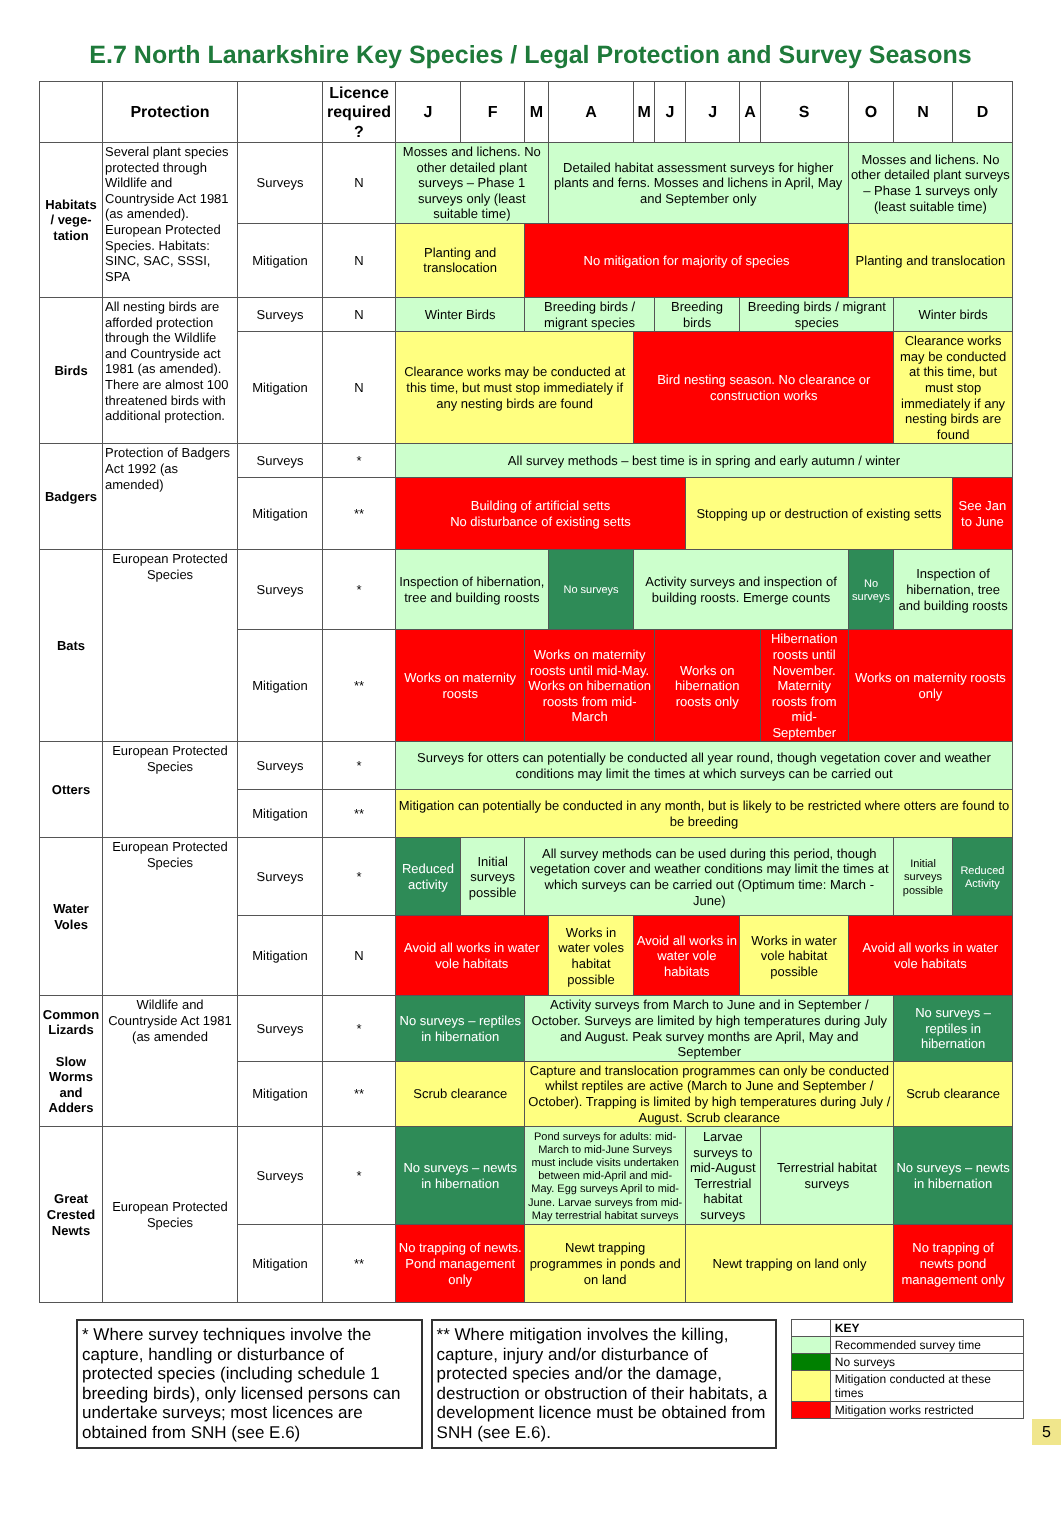E.7 North Lanarkshire Key Species / Legal Protection and Survey Seasons
| | Protection | | Licence required ? | J | F | M | A | M | J | J | A | S | O | N | D |
| --- | --- | --- | --- | --- | --- | --- | --- | --- | --- | --- | --- | --- | --- | --- | --- |
| Habitats / vege-tation | Several plant species protected through Wildlife and Countryside Act 1981 (as amended). European Protected Species. Habitats: SINC, SAC, SSSI, SPA | Surveys | N | Mosses and lichens. No other detailed plant surveys – Phase 1 surveys only (least suitable time) | | | Detailed habitat assessment surveys for higher plants and ferns. Mosses and lichens in April, May and September only | | | | | | Mosses and lichens. No other detailed plant surveys – Phase 1 surveys only (least suitable time) | | |
| | | Mitigation | N | Planting and translocation | | No mitigation for majority of species | | | | | | | Planting and translocation | | |
| Birds | All nesting birds are afforded protection through the Wildlife and Countryside act 1981 (as amended). There are almost 100 threatened birds with additional protection. | Surveys | N | Winter Birds | | Breeding birds / migrant species | | | Breeding birds | | Breeding birds / migrant species | | | Winter birds | |
| | | Mitigation | N | Clearance works may be conducted at this time, but must stop immediately if any nesting birds are found | | | | Bird nesting season. No clearance or construction works | | | | | | Clearance works may be conducted at this time, but must stop immediately if any nesting birds are found | |
| Badgers | Protection of Badgers Act 1992 (as amended) | Surveys | * | All survey methods – best time is in spring and early autumn / winter | | | | | | | | | | | |
| | | Mitigation | ** | Building of artificial setts No disturbance of existing setts | | | | | | Stopping up or destruction of existing setts | | | | | See Jan to June |
| Bats | European Protected Species | Surveys | * | Inspection of hibernation, tree and building roosts | | | No surveys | Activity surveys and inspection of building roosts. Emerge counts | | | | | No surveys | Inspection of hibernation, tree and building roosts | |
| | | Mitigation | ** | Works on maternity roosts | | Works on maternity roosts until mid-May. Works on hibernation roosts from mid-March | | | Works on hibernation roosts only | | | Hibernation roosts until November. Maternity roosts from mid-September | Works on maternity roosts only | | |
| Otters | European Protected Species | Surveys | * | Surveys for otters can potentially be conducted all year round, though vegetation cover and weather conditions may limit the times at which surveys can be carried out | | | | | | | | | | | |
| | | Mitigation | ** | Mitigation can potentially be conducted in any month, but is likely to be restricted where otters are found to be breeding | | | | | | | | | | | |
| Water Voles | European Protected Species | Surveys | * | Reduced activity | Initial surveys possible | All survey methods can be used during this period, though vegetation cover and weather conditions may limit the times at which surveys can be carried out (Optimum time: March - June) | | | | | | | | Initial surveys possible | Reduced Activity |
| | | Mitigation | N | Avoid all works in water vole habitats | | | Works in water voles habitat possible | Avoid all works in water vole habitats | | | Works in water vole habitat possible | | Avoid all works in water vole habitats | | |
| Common Lizards Slow Worms and Adders | Wildlife and Countryside Act 1981 (as amended | Surveys | * | No surveys – reptiles in hibernation | | Activity surveys from March to June and in September / October. Surveys are limited by high temperatures during July and August. Peak survey months are April, May and September | | | | | | | | No surveys – reptiles in hibernation | |
| | | Mitigation | ** | Scrub clearance | | Capture and translocation programmes can only be conducted whilst reptiles are active (March to June and September / October). Trapping is limited by high temperatures during July / August. Scrub clearance | | | | | | | | Scrub clearance | |
| Great Crested Newts | European Protected Species | Surveys | * | No surveys – newts in hibernation | | Pond surveys for adults: mid-March to mid-June Surveys must include visits undertaken between mid-April and mid-May. Egg surveys April to mid-June. Larvae surveys from mid-May terrestrial habitat surveys | | | | Larvae surveys to mid-August Terrestrial habitat surveys | | Terrestrial habitat surveys | | No surveys – newts in hibernation | |
| | | Mitigation | ** | No trapping of newts. Pond management only | | Newt trapping programmes in ponds and on land | | | | Newt trapping on land only | | | | No trapping of newts pond management only | |
* Where survey techniques involve the capture, handling or disturbance of protected species (including schedule 1 breeding birds), only licensed persons can undertake surveys; most licences are obtained from SNH (see E.6)
** Where mitigation involves the killing, capture, injury and/or disturbance of protected species and/or the damage, destruction or obstruction of their habitats, a development licence must be obtained from SNH (see E.6).
| | KEY |
| | Recommended survey time |
| | No surveys |
| | Mitigation conducted at these times |
| | Mitigation works restricted |
5